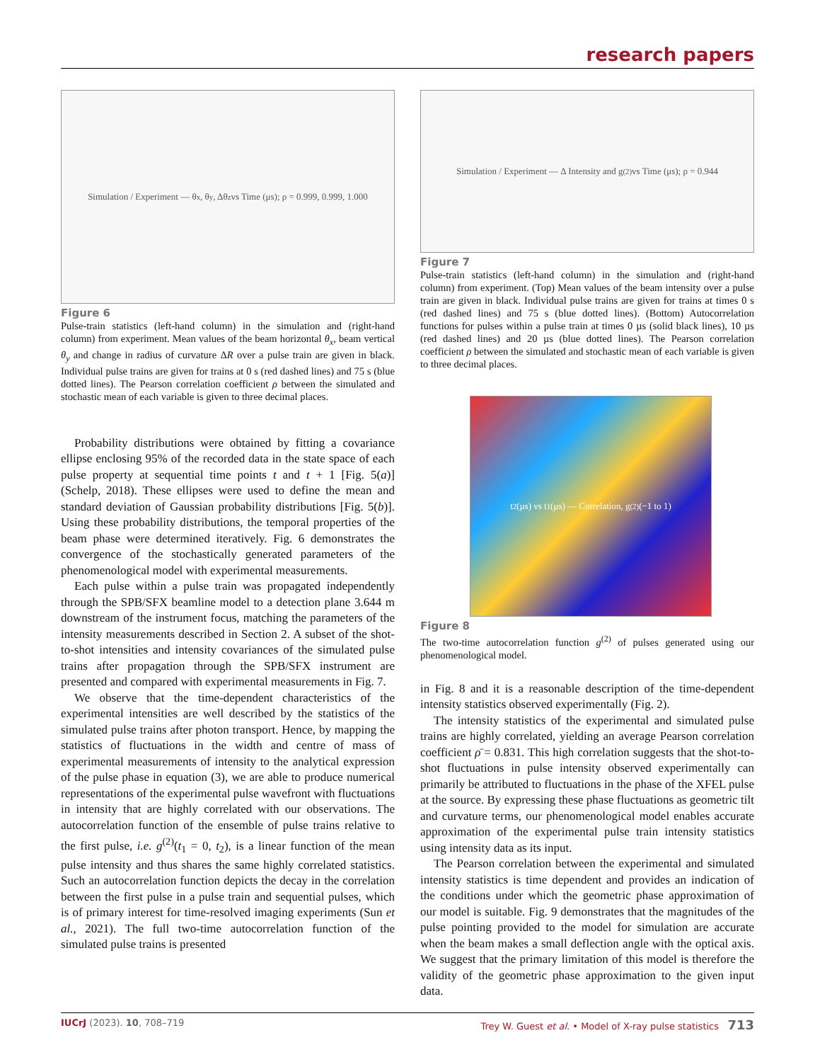research papers
Simulation / Experiment — θ<sub>x</sub>, θ<sub>y</sub>, Δθ<sub>z</sub> vs Time (μs); ρ = 0.999, 0.999, 1.000
Figure 6
Pulse-train statistics (left-hand column) in the simulation and (right-hand column) from experiment. Mean values of the beam horizontal θ<sub>x</sub>, beam vertical θ<sub>y</sub> and change in radius of curvature ΔR over a pulse train are given in black. Individual pulse trains are given for trains at 0 s (red dashed lines) and 75 s (blue dotted lines). The Pearson correlation coefficient ρ between the simulated and stochastic mean of each variable is given to three decimal places.
Probability distributions were obtained by fitting a covariance ellipse enclosing 95% of the recorded data in the state space of each pulse property at sequential time points t and t + 1 [Fig. 5(a)] (Schelp, 2018). These ellipses were used to define the mean and standard deviation of Gaussian probability distributions [Fig. 5(b)]. Using these probability distributions, the temporal properties of the beam phase were determined iteratively. Fig. 6 demonstrates the convergence of the stochastically generated parameters of the phenomenological model with experimental measurements.
Each pulse within a pulse train was propagated independently through the SPB/SFX beamline model to a detection plane 3.644 m downstream of the instrument focus, matching the parameters of the intensity measurements described in Section 2. A subset of the shot-to-shot intensities and intensity covariances of the simulated pulse trains after propagation through the SPB/SFX instrument are presented and compared with experimental measurements in Fig. 7.
We observe that the time-dependent characteristics of the experimental intensities are well described by the statistics of the simulated pulse trains after photon transport. Hence, by mapping the statistics of fluctuations in the width and centre of mass of experimental measurements of intensity to the analytical expression of the pulse phase in equation (3), we are able to produce numerical representations of the experimental pulse wavefront with fluctuations in intensity that are highly correlated with our observations. The autocorrelation function of the ensemble of pulse trains relative to the first pulse, i.e. g<sup>(2)</sup>(t<sub>1</sub> = 0, t<sub>2</sub>), is a linear function of the mean pulse intensity and thus shares the same highly correlated statistics. Such an autocorrelation function depicts the decay in the correlation between the first pulse in a pulse train and sequential pulses, which is of primary interest for time-resolved imaging experiments (Sun et al., 2021). The full two-time autocorrelation function of the simulated pulse trains is presented
Simulation / Experiment — Δ Intensity and g<sup>(2)</sup> vs Time (μs); ρ = 0.944
Figure 7
Pulse-train statistics (left-hand column) in the simulation and (right-hand column) from experiment. (Top) Mean values of the beam intensity over a pulse train are given in black. Individual pulse trains are given for trains at times 0 s (red dashed lines) and 75 s (blue dotted lines). (Bottom) Autocorrelation functions for pulses within a pulse train at times 0 µs (solid black lines), 10 µs (red dashed lines) and 20 µs (blue dotted lines). The Pearson correlation coefficient ρ between the simulated and stochastic mean of each variable is given to three decimal places.
t<sub>2</sub> (μs) vs t<sub>1</sub> (μs) — Correlation, g<sup>(2)</sup> (−1 to 1)
Figure 8
The two-time autocorrelation function g<sup>(2)</sup> of pulses generated using our phenomenological model.
in Fig. 8 and it is a reasonable description of the time-dependent intensity statistics observed experimentally (Fig. 2).
The intensity statistics of the experimental and simulated pulse trains are highly correlated, yielding an average Pearson correlation coefficient ρ̄ = 0.831. This high correlation suggests that the shot-to-shot fluctuations in pulse intensity observed experimentally can primarily be attributed to fluctuations in the phase of the XFEL pulse at the source. By expressing these phase fluctuations as geometric tilt and curvature terms, our phenomenological model enables accurate approximation of the experimental pulse train intensity statistics using intensity data as its input.
The Pearson correlation between the experimental and simulated intensity statistics is time dependent and provides an indication of the conditions under which the geometric phase approximation of our model is suitable. Fig. 9 demonstrates that the magnitudes of the pulse pointing provided to the model for simulation are accurate when the beam makes a small deflection angle with the optical axis. We suggest that the primary limitation of this model is therefore the validity of the geometric phase approximation to the given input data.
IUCrJ (2023). 10, 708–719 Trey W. Guest et al. • Model of X-ray pulse statistics 713